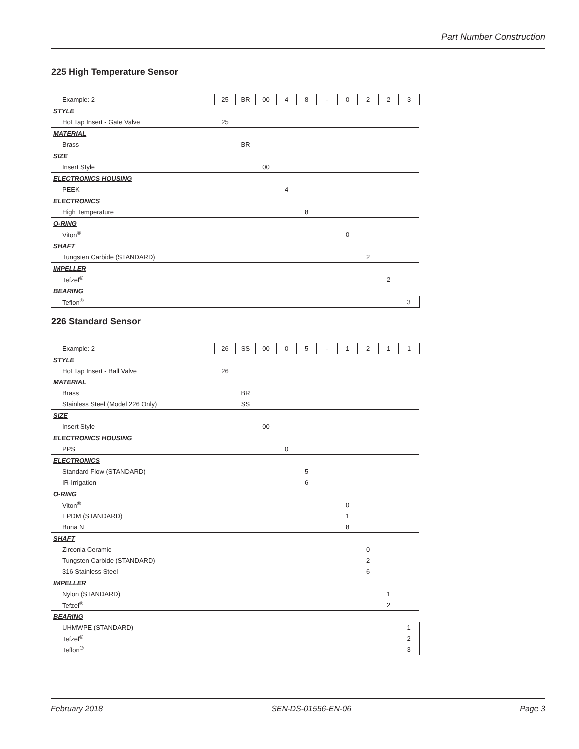Part Number Construction
225 High Temperature Sensor
| Example: 2 | 25 | BR | 00 | 4 | 8 | - | 0 | 2 | 2 | 3 |
| STYLE | | | | | | | | | | |
| Hot Tap Insert - Gate Valve | 25 | | | | | | | | | |
| MATERIAL | | | | | | | | | | |
| Brass | | BR | | | | | | | | |
| SIZE | | | | | | | | | | |
| Insert Style | | | 00 | | | | | | | |
| ELECTRONICS HOUSING | | | | | | | | | | |
| PEEK | | | | 4 | | | | | | |
| ELECTRONICS | | | | | | | | | | |
| High Temperature | | | | | 8 | | | | | |
| O-RING | | | | | | | | | | |
| Viton<sup>®</sup> | | | | | | | 0 | | | |
| SHAFT | | | | | | | | | | |
| Tungsten Carbide (STANDARD) | | | | | | | | 2 | | |
| IMPELLER | | | | | | | | | | |
| Tefzel<sup>®</sup> | | | | | | | | | 2 | |
| BEARING | | | | | | | | | | |
| Teflon<sup>®</sup> | | | | | | | | | | 3 |
226 Standard Sensor
| Example: 2 | 26 | SS | 00 | 0 | 5 | - | 1 | 2 | 1 | 1 |
| STYLE | | | | | | | | | | |
| Hot Tap Insert - Ball Valve | 26 | | | | | | | | | |
| MATERIAL | | | | | | | | | | |
| Brass | | BR | | | | | | | | |
| Stainless Steel (Model 226 Only) | | SS | | | | | | | | |
| SIZE | | | | | | | | | | |
| Insert Style | | | 00 | | | | | | | |
| ELECTRONICS HOUSING | | | | | | | | | | |
| PPS | | | | 0 | | | | | | |
| ELECTRONICS | | | | | | | | | | |
| Standard Flow (STANDARD) | | | | | 5 | | | | | |
| IR-Irrigation | | | | | 6 | | | | | |
| O-RING | | | | | | | | | | |
| Viton<sup>®</sup> | | | | | | | 0 | | | |
| EPDM (STANDARD) | | | | | | | 1 | | | |
| Buna N | | | | | | | 8 | | | |
| SHAFT | | | | | | | | | | |
| Zirconia Ceramic | | | | | | | | 0 | | |
| Tungsten Carbide (STANDARD) | | | | | | | | 2 | | |
| 316 Stainless Steel | | | | | | | | 6 | | |
| IMPELLER | | | | | | | | | | |
| Nylon (STANDARD) | | | | | | | | | 1 | |
| Tefzel<sup>®</sup> | | | | | | | | | 2 | |
| BEARING | | | | | | | | | | |
| UHMWPE (STANDARD) | | | | | | | | | | 1 |
| Tefzel<sup>®</sup> | | | | | | | | | | 2 |
| Teflon<sup>®</sup> | | | | | | | | | | 3 |
February 2018 SEN-DS-01556-EN-06 Page 3